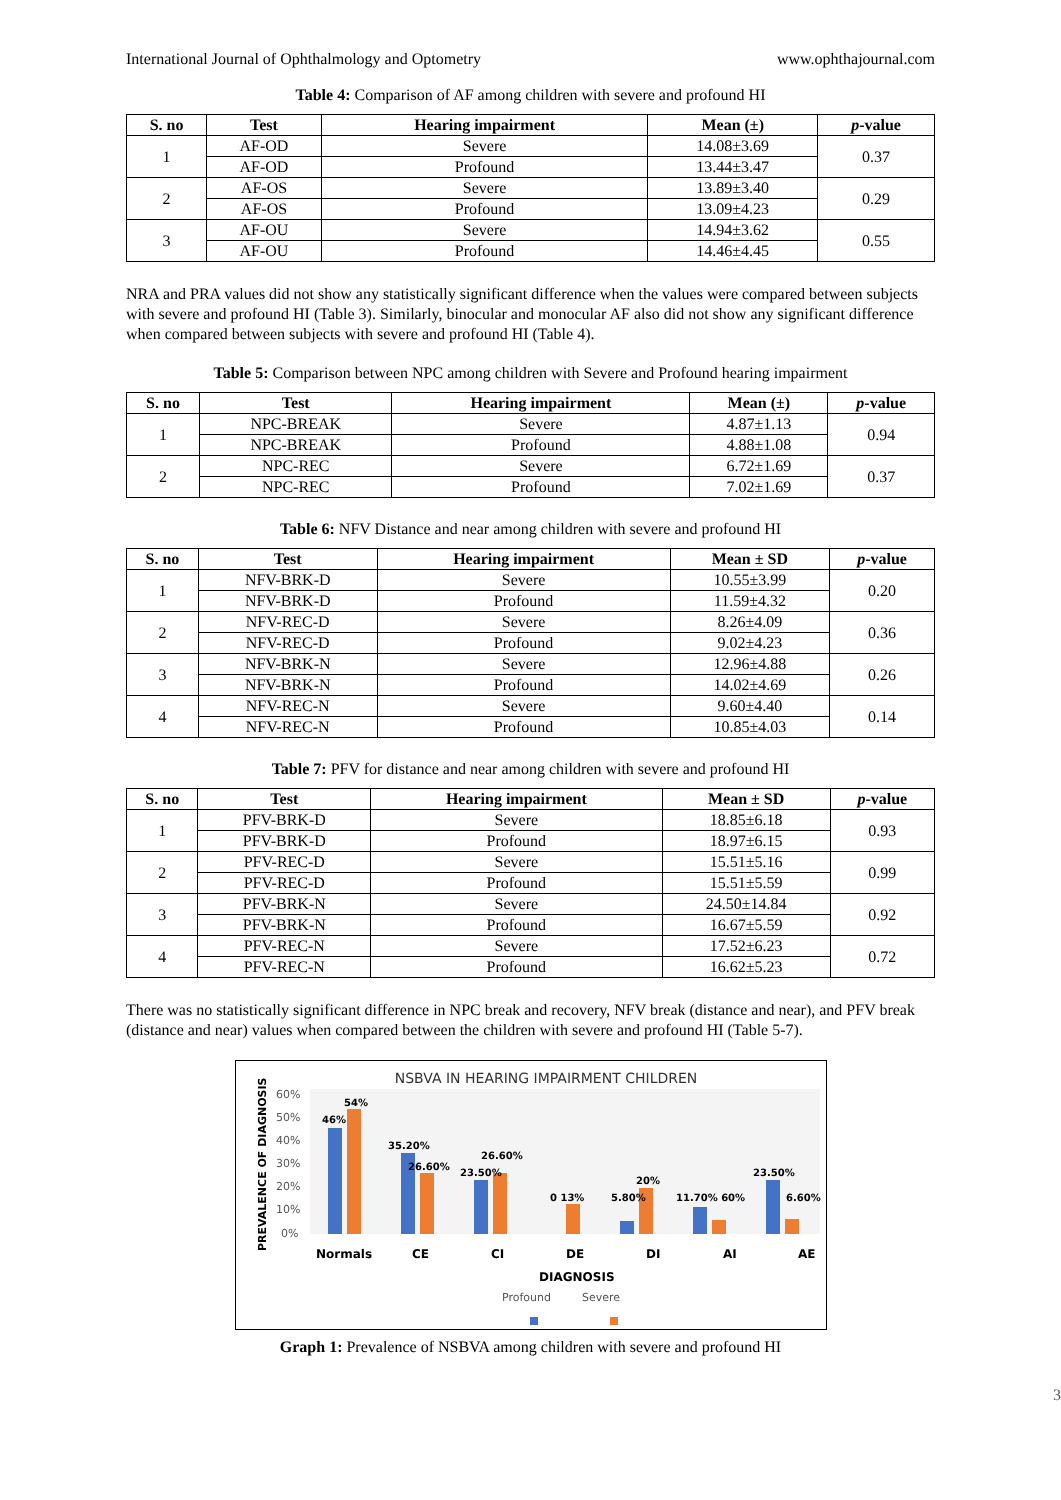International Journal of Ophthalmology and Optometry www.ophthajournal.com
Table 4: Comparison of AF among children with severe and profound HI
| S. no | Test | Hearing impairment | Mean (±) | p -value |
| --- | --- | --- | --- | --- |
| 1 | AF-OD | Severe | 14.08±3.69 | 0.37 |
| | AF-OD | Profound | 13.44±3.47 | |
| 2 | AF-OS | Severe | 13.89±3.40 | 0.29 |
| | AF-OS | Profound | 13.09±4.23 | |
| 3 | AF-OU | Severe | 14.94±3.62 | 0.55 |
| | AF-OU | Profound | 14.46±4.45 | |
NRA and PRA values did not show any statistically significant difference when the values were compared between subjects with severe and profound HI (Table 3). Similarly, binocular and monocular AF also did not show any significant difference when compared between subjects with severe and profound HI (Table 4).
Table 5: Comparison between NPC among children with Severe and Profound hearing impairment
| S. no | Test | Hearing impairment | Mean (±) | p -value |
| --- | --- | --- | --- | --- |
| 1 | NPC-BREAK | Severe | 4.87±1.13 | 0.94 |
| | NPC-BREAK | Profound | 4.88±1.08 | |
| 2 | NPC-REC | Severe | 6.72±1.69 | 0.37 |
| | NPC-REC | Profound | 7.02±1.69 | |
Table 6: NFV Distance and near among children with severe and profound HI
| S. no | Test | Hearing impairment | Mean ± SD | p -value |
| --- | --- | --- | --- | --- |
| 1 | NFV-BRK-D | Severe | 10.55±3.99 | 0.20 |
| | NFV-BRK-D | Profound | 11.59±4.32 | |
| 2 | NFV-REC-D | Severe | 8.26±4.09 | 0.36 |
| | NFV-REC-D | Profound | 9.02±4.23 | |
| 3 | NFV-BRK-N | Severe | 12.96±4.88 | 0.26 |
| | NFV-BRK-N | Profound | 14.02±4.69 | |
| 4 | NFV-REC-N | Severe | 9.60±4.40 | 0.14 |
| | NFV-REC-N | Profound | 10.85±4.03 | |
Table 7: PFV for distance and near among children with severe and profound HI
| S. no | Test | Hearing impairment | Mean ± SD | p -value |
| --- | --- | --- | --- | --- |
| 1 | PFV-BRK-D | Severe | 18.85±6.18 | 0.93 |
| | PFV-BRK-D | Profound | 18.97±6.15 | |
| 2 | PFV-REC-D | Severe | 15.51±5.16 | 0.99 |
| | PFV-REC-D | Profound | 15.51±5.59 | |
| 3 | PFV-BRK-N | Severe | 24.50±14.84 | 0.92 |
| | PFV-BRK-N | Profound | 16.67±5.59 | |
| 4 | PFV-REC-N | Severe | 17.52±6.23 | 0.72 |
| | PFV-REC-N | Profound | 16.62±5.23 | |
There was no statistically significant difference in NPC break and recovery, NFV break (distance and near), and PFV break (distance and near) values when compared between the children with severe and profound HI (Table 5-7).
NSBVA IN HEARING IMPAIRMENT CHILDREN
PREVALENCE OF DIAGNOSIS
60%
50%
40%
30%
20%
10%
0%
46%
54%
35.20%
26.60%
23.50%
26.60%
0 13%
5.80%
20%
11.70% 60%
23.50%
6.60%
Normals
CE
CI
DE
DI
AI
AE
DIAGNOSIS
Profound
Severe
Graph 1: Prevalence of NSBVA among children with severe and profound HI
3